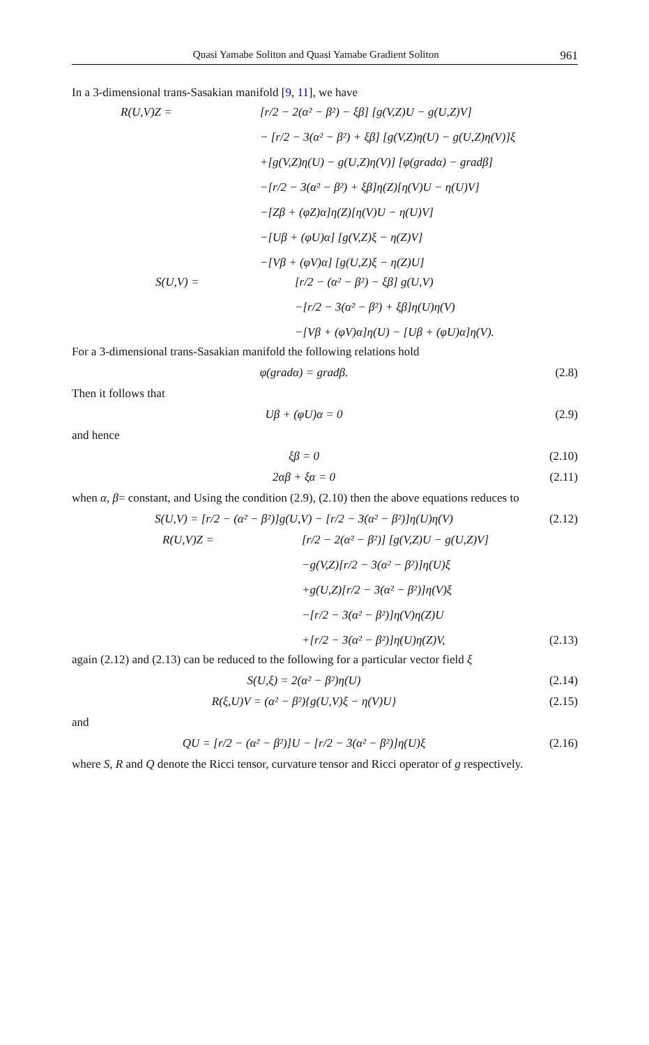Quasi Yamabe Soliton and Quasi Yamabe Gradient Soliton 961
In a 3-dimensional trans-Sasakian manifold [9, 11], we have
R(U,V)Z =
[r/2 − 2(α² − β²) − ξβ] [g(V,Z)U − g(U,Z)V]
− [r/2 − 3(α² − β²) + ξβ] [g(V,Z)η(U) − g(U,Z)η(V)]ξ
+[g(V,Z)η(U) − g(U,Z)η(V)] [φ(gradα) − gradβ]
−[r/2 − 3(α² − β²) + ξβ]η(Z)[η(V)U − η(U)V]
−[Zβ + (φZ)α]η(Z)[η(V)U − η(U)V]
−[Uβ + (φU)α] [g(V,Z)ξ − η(Z)V]
−[Vβ + (φV)α] [g(U,Z)ξ − η(Z)U]
S(U,V) =
[r/2 − (α² − β²) − ξβ] g(U,V)
−[r/2 − 3(α² − β²) + ξβ]η(U)η(V)
−[Vβ + (φV)α]η(U) − [Uβ + (φU)α]η(V).
For a 3-dimensional trans-Sasakian manifold the following relations hold
φ(gradα) = gradβ. (2.8)
Then it follows that
Uβ + (φU)α = 0 (2.9)
and hence
ξβ = 0 (2.10)
2αβ + ξα = 0 (2.11)
when α, β= constant, and Using the condition (2.9), (2.10) then the above equations reduces to
S(U,V) = [r/2 − (α² − β²)]g(U,V) − [r/2 − 3(α² − β²)]η(U)η(V) (2.12)
R(U,V)Z =
[r/2 − 2(α² − β²)] [g(V,Z)U − g(U,Z)V]
−g(V,Z)[r/2 − 3(α² − β²)]η(U)ξ
+g(U,Z)[r/2 − 3(α² − β²)]η(V)ξ
−[r/2 − 3(α² − β²)]η(V)η(Z)U
+[r/2 − 3(α² − β²)]η(U)η(Z)V, (2.13)
again (2.12) and (2.13) can be reduced to the following for a particular vector field ξ
S(U,ξ) = 2(α² − β²)η(U) (2.14)
R(ξ,U)V = (α² − β²){g(U,V)ξ − η(V)U} (2.15)
and
QU = [r/2 − (α² − β²)]U − [r/2 − 3(α² − β²)]η(U)ξ (2.16)
where S, R and Q denote the Ricci tensor, curvature tensor and Ricci operator of g respectively.